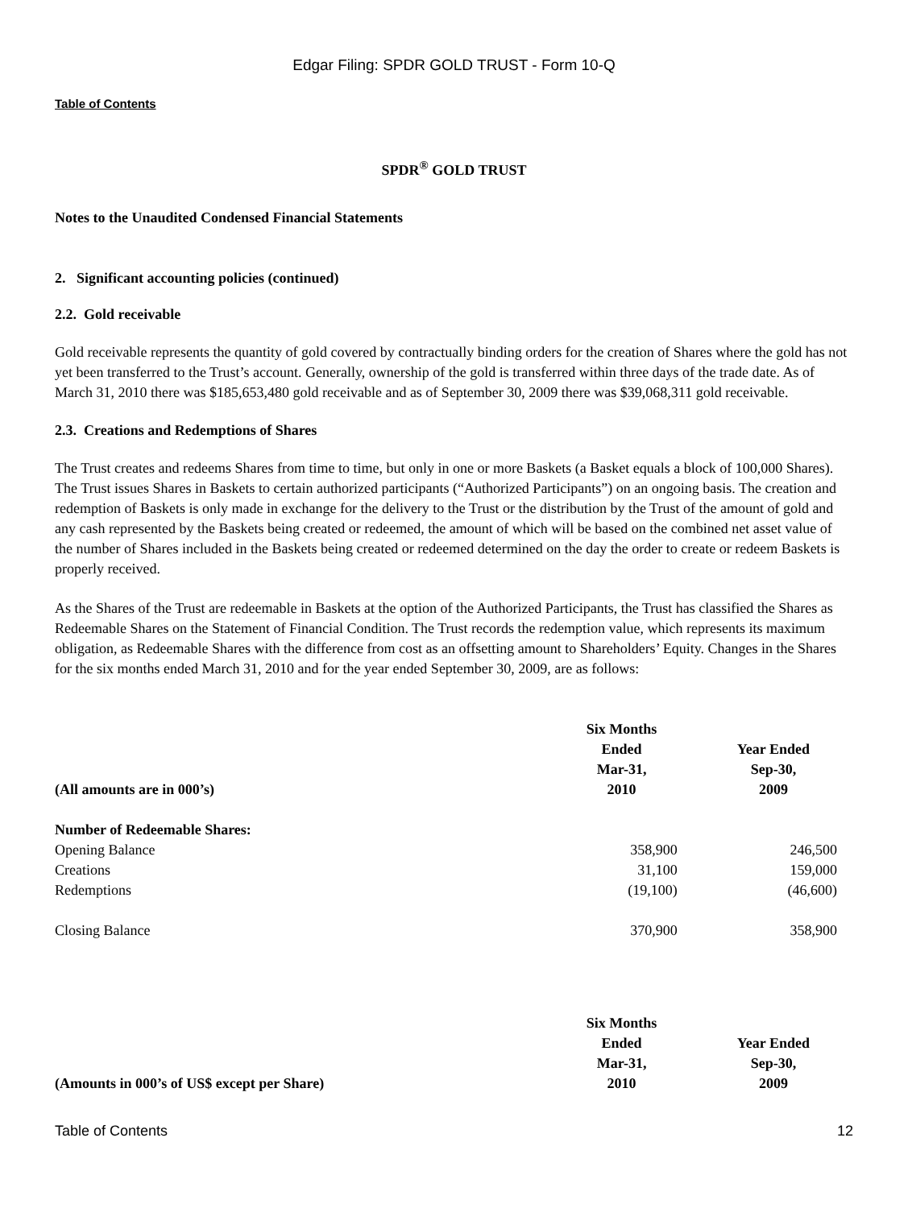Edgar Filing: SPDR GOLD TRUST - Form 10-Q
Table of Contents
SPDR<sup>®</sup> GOLD TRUST
Notes to the Unaudited Condensed Financial Statements
2. Significant accounting policies (continued)
2.2. Gold receivable
Gold receivable represents the quantity of gold covered by contractually binding orders for the creation of Shares where the gold has not yet been transferred to the Trust’s account. Generally, ownership of the gold is transferred within three days of the trade date. As of March 31, 2010 there was $185,653,480 gold receivable and as of September 30, 2009 there was $39,068,311 gold receivable.
2.3. Creations and Redemptions of Shares
The Trust creates and redeems Shares from time to time, but only in one or more Baskets (a Basket equals a block of 100,000 Shares). The Trust issues Shares in Baskets to certain authorized participants (“Authorized Participants”) on an ongoing basis. The creation and redemption of Baskets is only made in exchange for the delivery to the Trust or the distribution by the Trust of the amount of gold and any cash represented by the Baskets being created or redeemed, the amount of which will be based on the combined net asset value of the number of Shares included in the Baskets being created or redeemed determined on the day the order to create or redeem Baskets is properly received.
As the Shares of the Trust are redeemable in Baskets at the option of the Authorized Participants, the Trust has classified the Shares as Redeemable Shares on the Statement of Financial Condition. The Trust records the redemption value, which represents its maximum obligation, as Redeemable Shares with the difference from cost as an offsetting amount to Shareholders’ Equity. Changes in the Shares for the six months ended March 31, 2010 and for the year ended September 30, 2009, are as follows:
| (All amounts are in 000’s) | Six Months Ended Mar-31, 2010 | Year Ended Sep-30, 2009 |
| --- | --- | --- |
| Number of Redeemable Shares: | | |
| Opening Balance | 358,900 | 246,500 |
| Creations | 31,100 | 159,000 |
| Redemptions | (19,100) | (46,600) |
| Closing Balance | 370,900 | 358,900 |
| (Amounts in 000’s of US$ except per Share) | Six Months Ended Mar-31, 2010 | Year Ended Sep-30, 2009 |
| --- | --- | --- |
Table of Contents 12